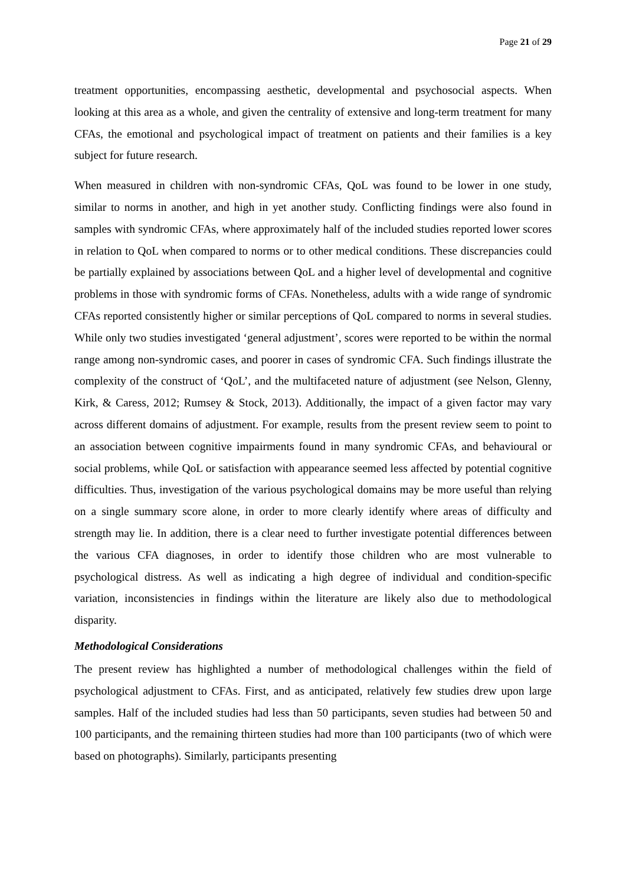Page 21 of 29
treatment opportunities, encompassing aesthetic, developmental and psychosocial aspects. When looking at this area as a whole, and given the centrality of extensive and long-term treatment for many CFAs, the emotional and psychological impact of treatment on patients and their families is a key subject for future research.
When measured in children with non-syndromic CFAs, QoL was found to be lower in one study, similar to norms in another, and high in yet another study. Conflicting findings were also found in samples with syndromic CFAs, where approximately half of the included studies reported lower scores in relation to QoL when compared to norms or to other medical conditions. These discrepancies could be partially explained by associations between QoL and a higher level of developmental and cognitive problems in those with syndromic forms of CFAs. Nonetheless, adults with a wide range of syndromic CFAs reported consistently higher or similar perceptions of QoL compared to norms in several studies. While only two studies investigated ‘general adjustment’, scores were reported to be within the normal range among non-syndromic cases, and poorer in cases of syndromic CFA. Such findings illustrate the complexity of the construct of ‘QoL’, and the multifaceted nature of adjustment (see Nelson, Glenny, Kirk, & Caress, 2012; Rumsey & Stock, 2013). Additionally, the impact of a given factor may vary across different domains of adjustment. For example, results from the present review seem to point to an association between cognitive impairments found in many syndromic CFAs, and behavioural or social problems, while QoL or satisfaction with appearance seemed less affected by potential cognitive difficulties. Thus, investigation of the various psychological domains may be more useful than relying on a single summary score alone, in order to more clearly identify where areas of difficulty and strength may lie. In addition, there is a clear need to further investigate potential differences between the various CFA diagnoses, in order to identify those children who are most vulnerable to psychological distress. As well as indicating a high degree of individual and condition-specific variation, inconsistencies in findings within the literature are likely also due to methodological disparity.
Methodological Considerations
The present review has highlighted a number of methodological challenges within the field of psychological adjustment to CFAs. First, and as anticipated, relatively few studies drew upon large samples. Half of the included studies had less than 50 participants, seven studies had between 50 and 100 participants, and the remaining thirteen studies had more than 100 participants (two of which were based on photographs). Similarly, participants presenting